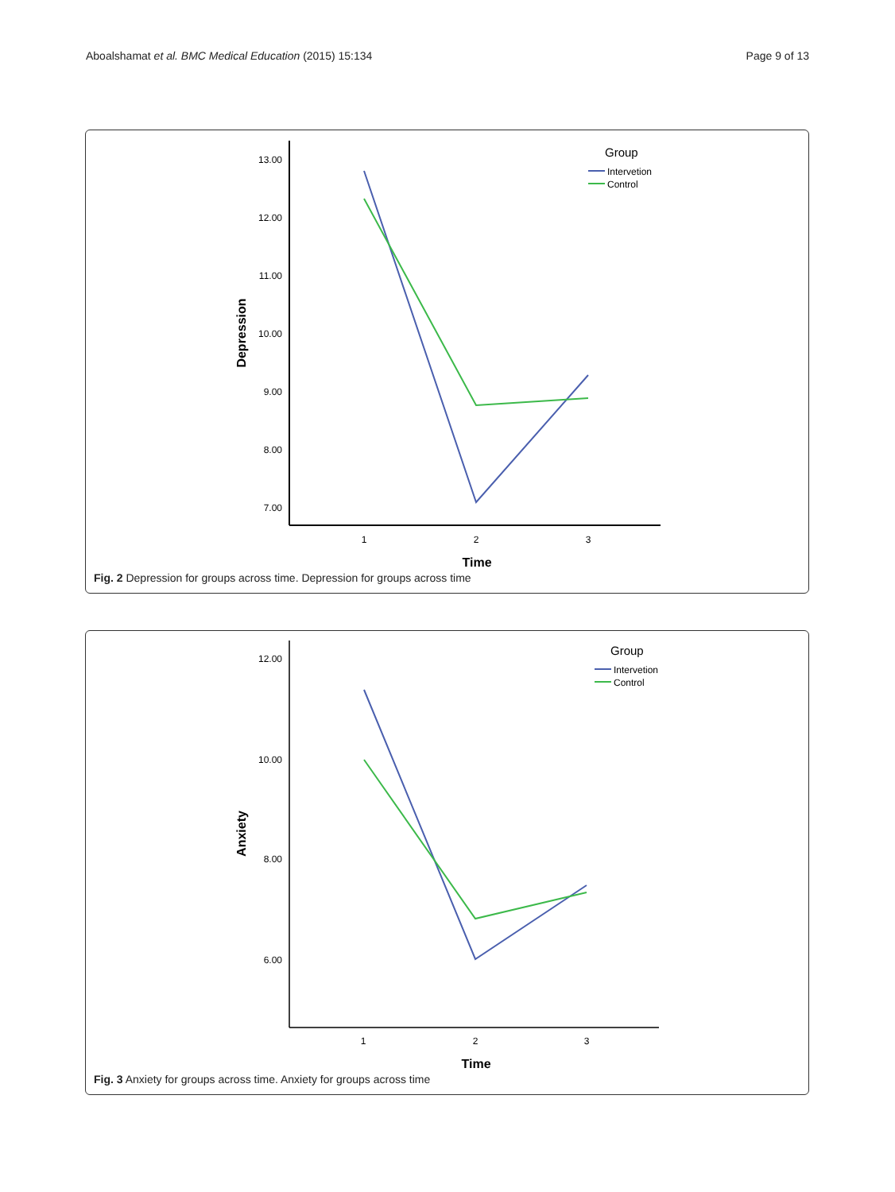Aboalshamat et al. BMC Medical Education (2015) 15:134
Page 9 of 13
13.00
12.00
11.00
10.00
9.00
8.00
7.00
1
2
3
Time
Depression
Group
Intervetion
Control
Fig. 2 Depression for groups across time. Depression for groups across time
12.00
10.00
8.00
6.00
1
2
3
Time
Anxiety
Group
Intervetion
Control
Fig. 3 Anxiety for groups across time. Anxiety for groups across time